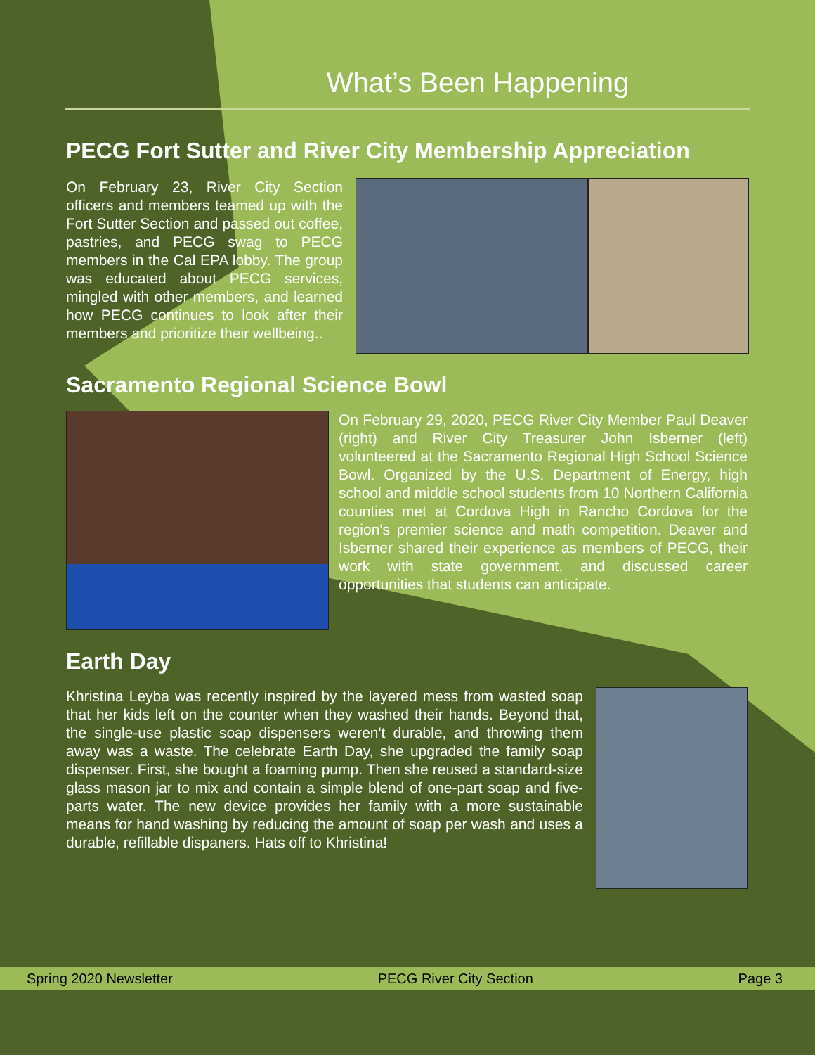What’s Been Happening
PECG Fort Sutter and River City Membership Appreciation
On February 23, River City Section officers and members teamed up with the Fort Sutter Section and passed out coffee, pastries, and PECG swag to PECG members in the Cal EPA lobby. The group was educated about PECG services, mingled with other members, and learned how PECG continues to look after their members and prioritize their wellbeing..
Sacramento Regional Science Bowl
On February 29, 2020, PECG River City Member Paul Deaver (right) and River City Treasurer John Isberner (left) volunteered at the Sacramento Regional High School Science Bowl. Organized by the U.S. Department of Energy, high school and middle school students from 10 Northern California counties met at Cordova High in Rancho Cordova for the region's premier science and math competition. Deaver and Isberner shared their experience as members of PECG, their work with state government, and discussed career opportunities that students can anticipate.
Earth Day
Khristina Leyba was recently inspired by the layered mess from wasted soap that her kids left on the counter when they washed their hands. Beyond that, the single-use plastic soap dispensers weren't durable, and throwing them away was a waste. The celebrate Earth Day, she upgraded the family soap dispenser. First, she bought a foaming pump. Then she reused a standard-size glass mason jar to mix and contain a simple blend of one-part soap and five-parts water. The new device provides her family with a more sustainable means for hand washing by reducing the amount of soap per wash and uses a durable, refillable dispaners. Hats off to Khristina!
Spring 2020 Newsletter PECG River City Section Page 3